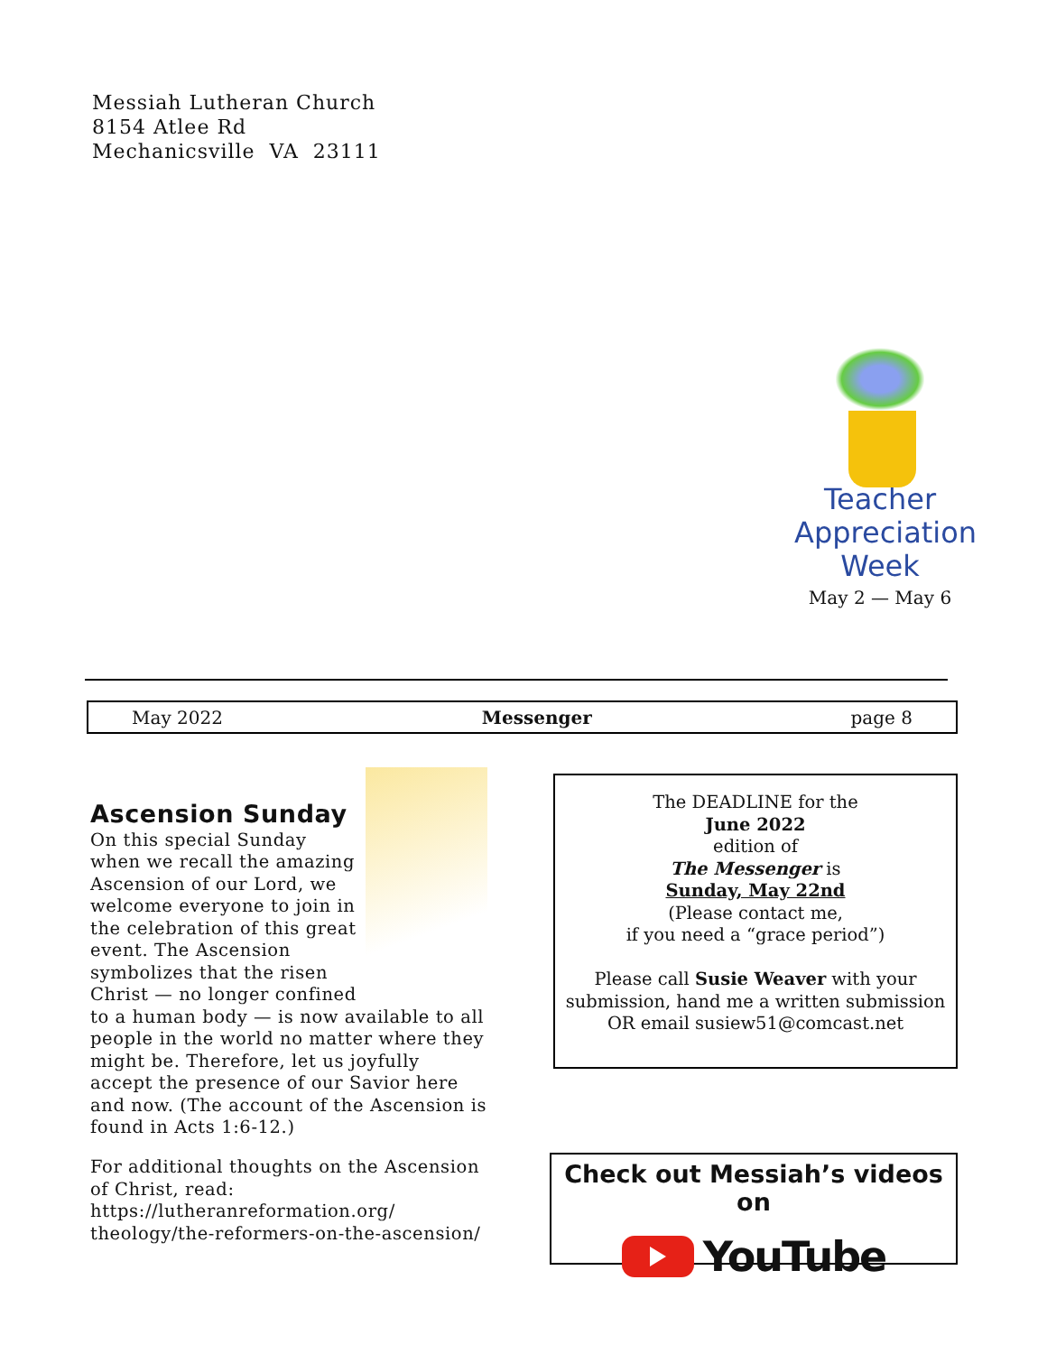Messiah Lutheran Church
8154 Atlee Rd
Mechanicsville VA 23111
Teacher
Appreciation
Week
May 2 — May 6
May 2022 Messenger page 8
Ascension Sunday
On this special Sunday when we recall the amazing Ascension of our Lord, we welcome everyone to join in the celebration of this great event. The Ascension symbolizes that the risen Christ — no longer confined to a human body — is now available to all people in the world no matter where they might be. Therefore, let us joyfully accept the presence of our Savior here and now. (The account of the Ascension is found in Acts 1:6-12.)
For additional thoughts on the Ascension of Christ, read:
https://lutheranreformation.org/ theology/the-reformers-on-the-ascension/
The DEADLINE for the
June 2022
edition of
The Messenger is
Sunday, May 22nd
(Please contact me,
if you need a “grace period”)
Please call Susie Weaver with your submission, hand me a written submission OR email susiew51@comcast.net
Check out Messiah’s videos on
YouTube